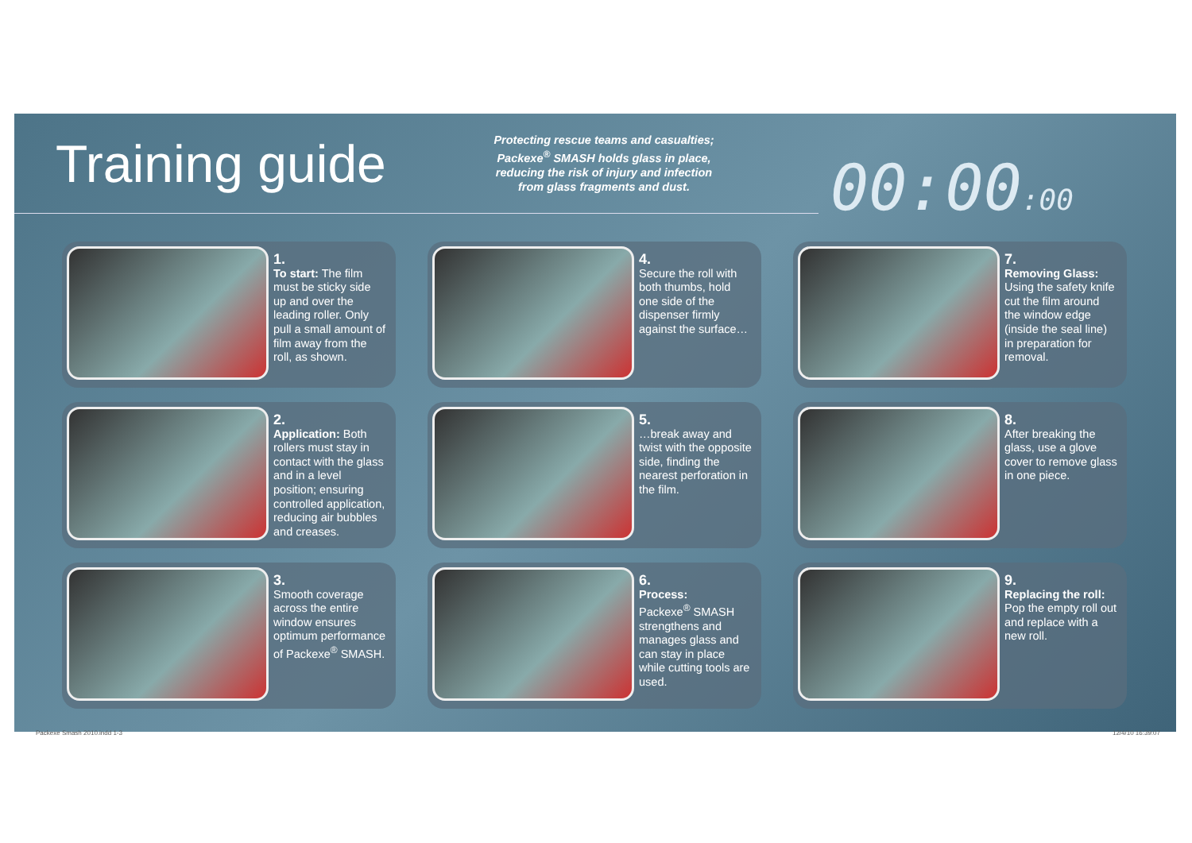Training guide
Protecting rescue teams and casualties; Packexe<sup>®</sup> SMASH holds glass in place, reducing the risk of injury and infection from glass fragments and dust.
00:00:00
1.
To start: The film must be sticky side up and over the leading roller. Only pull a small amount of film away from the roll, as shown.
4.
Secure the roll with both thumbs, hold one side of the dispenser firmly against the surface…
7.
Removing Glass: Using the safety knife cut the film around the window edge (inside the seal line) in preparation for removal.
2.
Application: Both rollers must stay in contact with the glass and in a level position; ensuring controlled application, reducing air bubbles and creases.
5.
…break away and twist with the opposite side, finding the nearest perforation in the film.
8.
After breaking the glass, use a glove cover to remove glass in one piece.
3.
Smooth coverage across the entire window ensures optimum performance of Packexe<sup>®</sup> SMASH.
6.
Process:
Packexe<sup>®</sup> SMASH strengthens and manages glass and can stay in place while cutting tools are used.
9.
Replacing the roll: Pop the empty roll out and replace with a new roll.
Packexe Smash 2010.indd 1-3 12/4/10 16:39:07